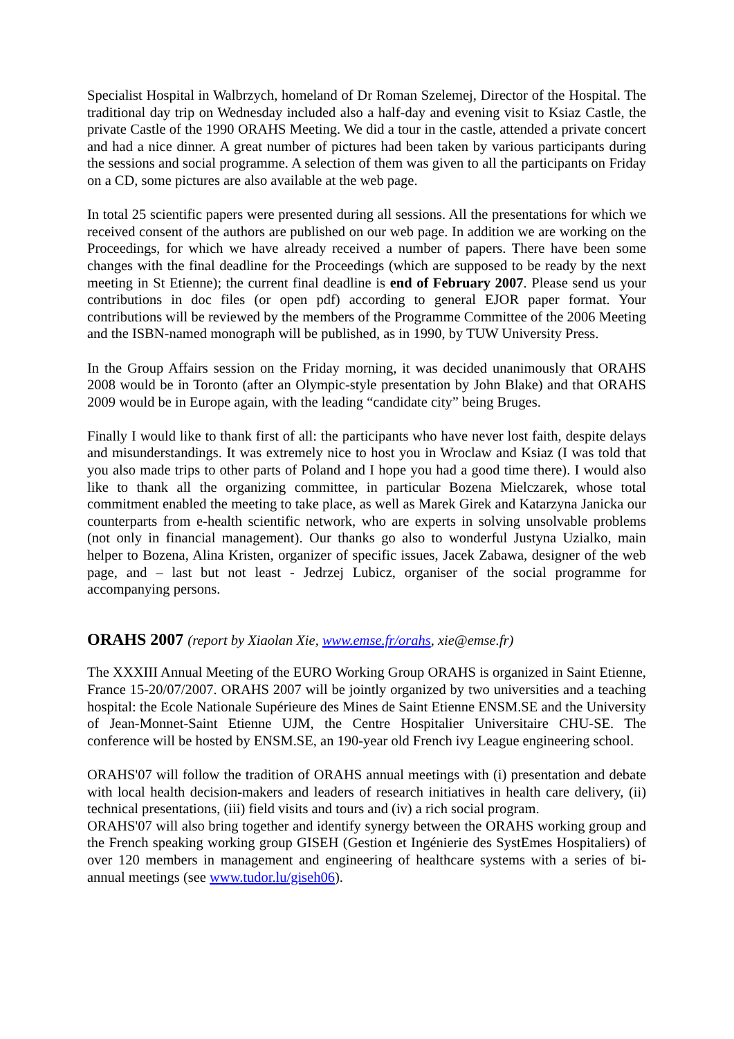Specialist Hospital in Walbrzych, homeland of Dr Roman Szelemej, Director of the Hospital. The traditional day trip on Wednesday included also a half-day and evening visit to Ksiaz Castle, the private Castle of the 1990 ORAHS Meeting. We did a tour in the castle, attended a private concert and had a nice dinner. A great number of pictures had been taken by various participants during the sessions and social programme. A selection of them was given to all the participants on Friday on a CD, some pictures are also available at the web page.
In total 25 scientific papers were presented during all sessions. All the presentations for which we received consent of the authors are published on our web page. In addition we are working on the Proceedings, for which we have already received a number of papers. There have been some changes with the final deadline for the Proceedings (which are supposed to be ready by the next meeting in St Etienne); the current final deadline is end of February 2007. Please send us your contributions in doc files (or open pdf) according to general EJOR paper format. Your contributions will be reviewed by the members of the Programme Committee of the 2006 Meeting and the ISBN-named monograph will be published, as in 1990, by TUW University Press.
In the Group Affairs session on the Friday morning, it was decided unanimously that ORAHS 2008 would be in Toronto (after an Olympic-style presentation by John Blake) and that ORAHS 2009 would be in Europe again, with the leading “candidate city” being Bruges.
Finally I would like to thank first of all: the participants who have never lost faith, despite delays and misunderstandings. It was extremely nice to host you in Wroclaw and Ksiaz (I was told that you also made trips to other parts of Poland and I hope you had a good time there). I would also like to thank all the organizing committee, in particular Bozena Mielczarek, whose total commitment enabled the meeting to take place, as well as Marek Girek and Katarzyna Janicka our counterparts from e-health scientific network, who are experts in solving unsolvable problems (not only in financial management). Our thanks go also to wonderful Justyna Uzialko, main helper to Bozena, Alina Kristen, organizer of specific issues, Jacek Zabawa, designer of the web page, and – last but not least - Jedrzej Lubicz, organiser of the social programme for accompanying persons.
ORAHS 2007 (report by Xiaolan Xie, www.emse.fr/orahs, xie@emse.fr)
The XXXIII Annual Meeting of the EURO Working Group ORAHS is organized in Saint Etienne, France 15-20/07/2007. ORAHS 2007 will be jointly organized by two universities and a teaching hospital: the Ecole Nationale Supérieure des Mines de Saint Etienne ENSM.SE and the University of Jean-Monnet-Saint Etienne UJM, the Centre Hospitalier Universitaire CHU-SE. The conference will be hosted by ENSM.SE, an 190-year old French ivy League engineering school.
ORAHS'07 will follow the tradition of ORAHS annual meetings with (i) presentation and debate with local health decision-makers and leaders of research initiatives in health care delivery, (ii) technical presentations, (iii) field visits and tours and (iv) a rich social program.
ORAHS'07 will also bring together and identify synergy between the ORAHS working group and the French speaking working group GISEH (Gestion et Ingénierie des SystEmes Hospitaliers) of over 120 members in management and engineering of healthcare systems with a series of bi-annual meetings (see www.tudor.lu/giseh06).